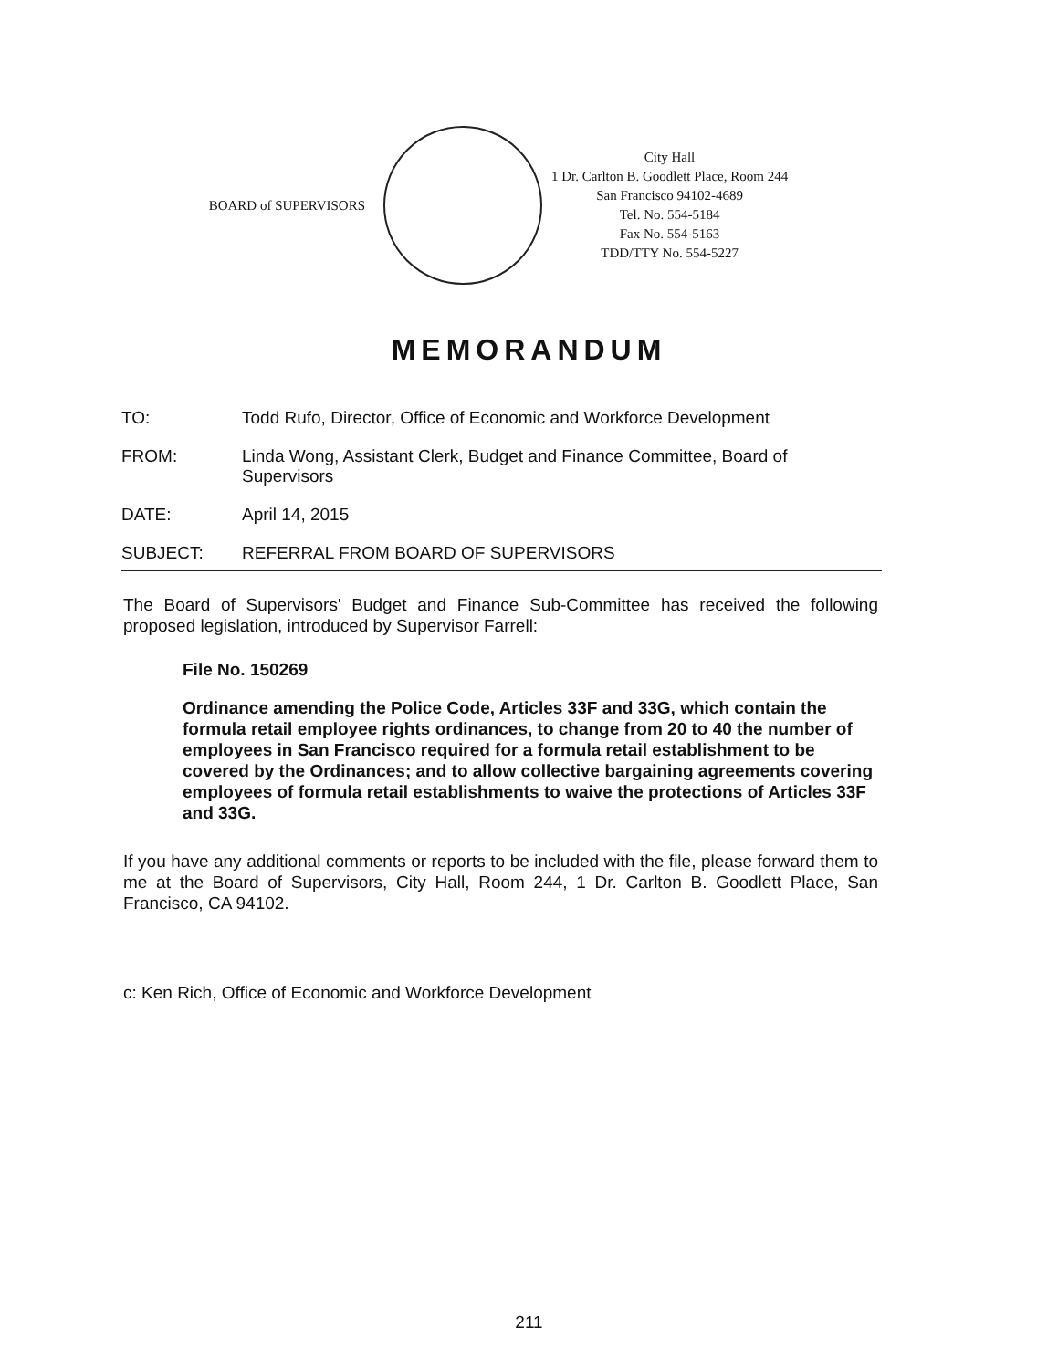BOARD of SUPERVISORS
City Hall
1 Dr. Carlton B. Goodlett Place, Room 244
San Francisco 94102-4689
Tel. No. 554-5184
Fax No. 554-5163
TDD/TTY No. 554-5227
MEMORANDUM
TO: Todd Rufo, Director, Office of Economic and Workforce Development
FROM: Linda Wong, Assistant Clerk, Budget and Finance Committee, Board of Supervisors
DATE: April 14, 2015
SUBJECT: REFERRAL FROM BOARD OF SUPERVISORS
The Board of Supervisors' Budget and Finance Sub-Committee has received the following proposed legislation, introduced by Supervisor Farrell:
File No. 150269
Ordinance amending the Police Code, Articles 33F and 33G, which contain the formula retail employee rights ordinances, to change from 20 to 40 the number of employees in San Francisco required for a formula retail establishment to be covered by the Ordinances; and to allow collective bargaining agreements covering employees of formula retail establishments to waive the protections of Articles 33F and 33G.
If you have any additional comments or reports to be included with the file, please forward them to me at the Board of Supervisors, City Hall, Room 244, 1 Dr. Carlton B. Goodlett Place, San Francisco, CA 94102.
c: Ken Rich, Office of Economic and Workforce Development
211